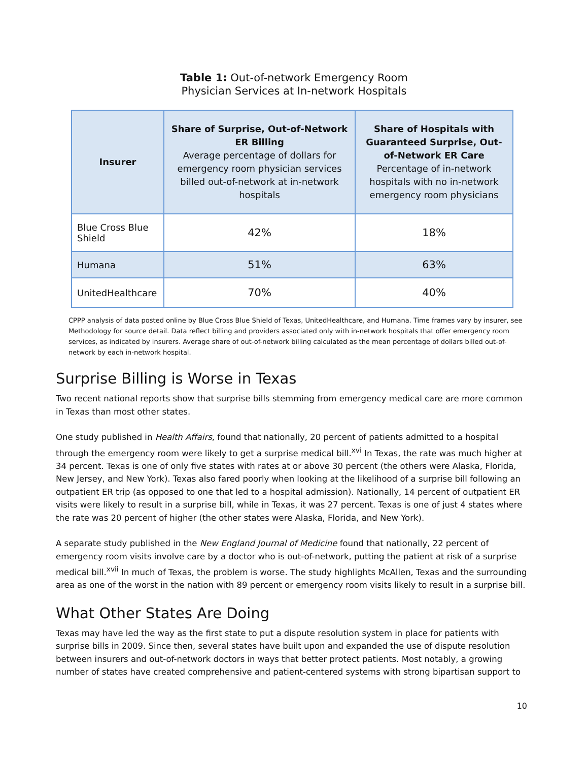Table 1: Out-of-network Emergency Room
Physician Services at In-network Hospitals
| Insurer | Share of Surprise, Out-of-Network ER Billing Average percentage of dollars for emergency room physician services billed out-of-network at in-network hospitals | Share of Hospitals with Guaranteed Surprise, Out-of-Network ER Care Percentage of in-network hospitals with no in-network emergency room physicians |
| --- | --- | --- |
| Blue Cross Blue Shield | 42% | 18% |
| Humana | 51% | 63% |
| UnitedHealthcare | 70% | 40% |
CPPP analysis of data posted online by Blue Cross Blue Shield of Texas, UnitedHealthcare, and Humana. Time frames vary by insurer, see Methodology for source detail. Data reflect billing and providers associated only with in-network hospitals that offer emergency room services, as indicated by insurers. Average share of out-of-network billing calculated as the mean percentage of dollars billed out-of-network by each in-network hospital.
Surprise Billing is Worse in Texas
Two recent national reports show that surprise bills stemming from emergency medical care are more common in Texas than most other states.
One study published in Health Affairs, found that nationally, 20 percent of patients admitted to a hospital through the emergency room were likely to get a surprise medical bill.<sup>xvi</sup> In Texas, the rate was much higher at 34 percent. Texas is one of only five states with rates at or above 30 percent (the others were Alaska, Florida, New Jersey, and New York). Texas also fared poorly when looking at the likelihood of a surprise bill following an outpatient ER trip (as opposed to one that led to a hospital admission). Nationally, 14 percent of outpatient ER visits were likely to result in a surprise bill, while in Texas, it was 27 percent. Texas is one of just 4 states where the rate was 20 percent of higher (the other states were Alaska, Florida, and New York).
A separate study published in the New England Journal of Medicine found that nationally, 22 percent of emergency room visits involve care by a doctor who is out-of-network, putting the patient at risk of a surprise medical bill.<sup>xvii</sup> In much of Texas, the problem is worse. The study highlights McAllen, Texas and the surrounding area as one of the worst in the nation with 89 percent or emergency room visits likely to result in a surprise bill.
What Other States Are Doing
Texas may have led the way as the first state to put a dispute resolution system in place for patients with surprise bills in 2009. Since then, several states have built upon and expanded the use of dispute resolution between insurers and out-of-network doctors in ways that better protect patients. Most notably, a growing number of states have created comprehensive and patient-centered systems with strong bipartisan support to
10